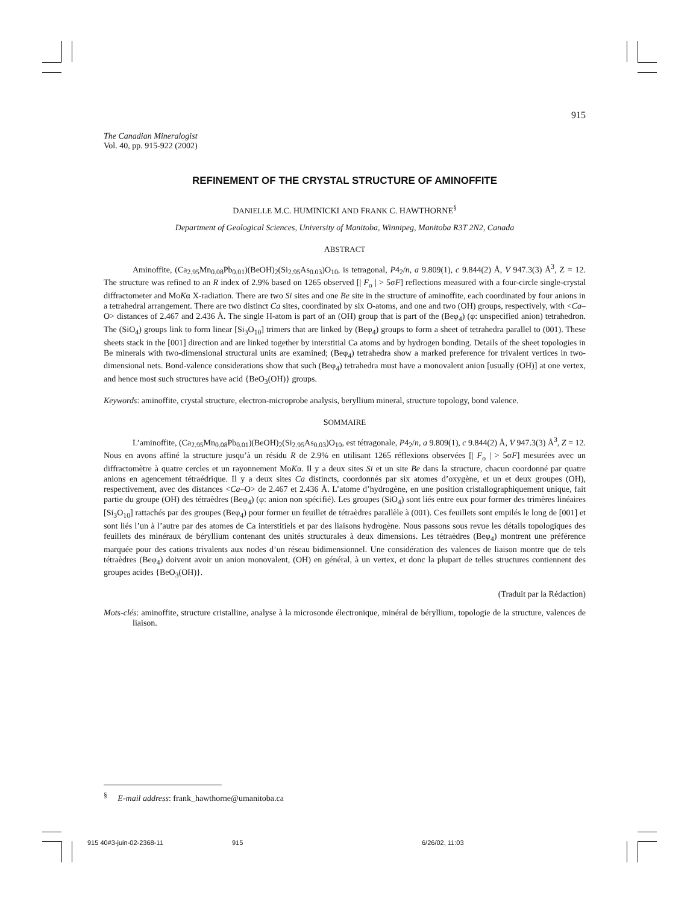915
The Canadian Mineralogist
Vol. 40, pp. 915-922 (2002)
REFINEMENT OF THE CRYSTAL STRUCTURE OF AMINOFFITE
DANIELLE M.C. HUMINICKI AND FRANK C. HAWTHORNE<sup>§</sup>
Department of Geological Sciences, University of Manitoba, Winnipeg, Manitoba R3T 2N2, Canada
ABSTRACT
Aminoffite, (Ca<sub>2.95</sub>Mn<sub>0.08</sub>Pb<sub>0.01</sub>)(BeOH)<sub>2</sub>(Si<sub>2.95</sub>As<sub>0.03</sub>)O<sub>10</sub>, is tetragonal, P4<sub>2</sub>/n, a 9.809(1), c 9.844(2) Å, V 947.3(3) Å<sup>3</sup>, Z = 12. The structure was refined to an R index of 2.9% based on 1265 observed [| F<sub>o</sub> | > 5σF] reflections measured with a four-circle single-crystal diffractometer and MoKα X-radiation. There are two Si sites and one Be site in the structure of aminoffite, each coordinated by four anions in a tetrahedral arrangement. There are two distinct Ca sites, coordinated by six O-atoms, and one and two (OH) groups, respectively, with <Ca–O> distances of 2.467 and 2.436 Å. The single H-atom is part of an (OH) group that is part of the (Beφ<sub>4</sub>) (φ: unspecified anion) tetrahedron. The (SiO<sub>4</sub>) groups link to form linear [Si<sub>3</sub>O<sub>10</sub>] trimers that are linked by (Beφ<sub>4</sub>) groups to form a sheet of tetrahedra parallel to (001). These sheets stack in the [001] direction and are linked together by interstitial Ca atoms and by hydrogen bonding. Details of the sheet topologies in Be minerals with two-dimensional structural units are examined; (Beφ<sub>4</sub>) tetrahedra show a marked preference for trivalent vertices in two-dimensional nets. Bond-valence considerations show that such (Beφ<sub>4</sub>) tetrahedra must have a monovalent anion [usually (OH)] at one vertex, and hence most such structures have acid {BeO<sub>3</sub>(OH)} groups.
Keywords: aminoffite, crystal structure, electron-microprobe analysis, beryllium mineral, structure topology, bond valence.
SOMMAIRE
L’aminoffite, (Ca<sub>2.95</sub>Mn<sub>0.08</sub>Pb<sub>0.01</sub>)(BeOH)<sub>2</sub>(Si<sub>2.95</sub>As<sub>0.03</sub>)O<sub>10</sub>, est tétragonale, P4<sub>2</sub>/n, a 9.809(1), c 9.844(2) Å, V 947.3(3) Å<sup>3</sup>, Z = 12. Nous en avons affiné la structure jusqu’à un résidu R de 2.9% en utilisant 1265 réflexions observées [| F<sub>o</sub> | > 5σF] mesurées avec un diffractomètre à quatre cercles et un rayonnement MoKα. Il y a deux sites Si et un site Be dans la structure, chacun coordonné par quatre anions en agencement tétraédrique. Il y a deux sites Ca distincts, coordonnés par six atomes d’oxygène, et un et deux groupes (OH), respectivement, avec des distances <Ca–O> de 2.467 et 2.436 Å. L’atome d’hydrogène, en une position cristallographiquement unique, fait partie du groupe (OH) des tétraèdres (Beφ<sub>4</sub>) (φ: anion non spécifié). Les groupes (SiO<sub>4</sub>) sont liés entre eux pour former des trimères linéaires [Si<sub>3</sub>O<sub>10</sub>] rattachés par des groupes (Beφ<sub>4</sub>) pour former un feuillet de tétraèdres parallèle à (001). Ces feuillets sont empilés le long de [001] et sont liés l’un à l’autre par des atomes de Ca interstitiels et par des liaisons hydrogène. Nous passons sous revue les détails topologiques des feuillets des minéraux de béryllium contenant des unités structurales à deux dimensions. Les tétraèdres (Beφ<sub>4</sub>) montrent une préférence marquée pour des cations trivalents aux nodes d’un réseau bidimensionnel. Une considération des valences de liaison montre que de tels tétraèdres (Beφ<sub>4</sub>) doivent avoir un anion monovalent, (OH) en général, à un vertex, et donc la plupart de telles structures contiennent des groupes acides {BeO<sub>3</sub>(OH)}.
(Traduit par la Rédaction)
Mots-clés: aminoffite, structure cristalline, analyse à la microsonde électronique, minéral de béryllium, topologie de la structure, valences de liaison.
<sup>§</sup> E-mail address: frank_hawthorne@umanitoba.ca
915 40#3-juin-02-2368-11 915 6/26/02, 11:03